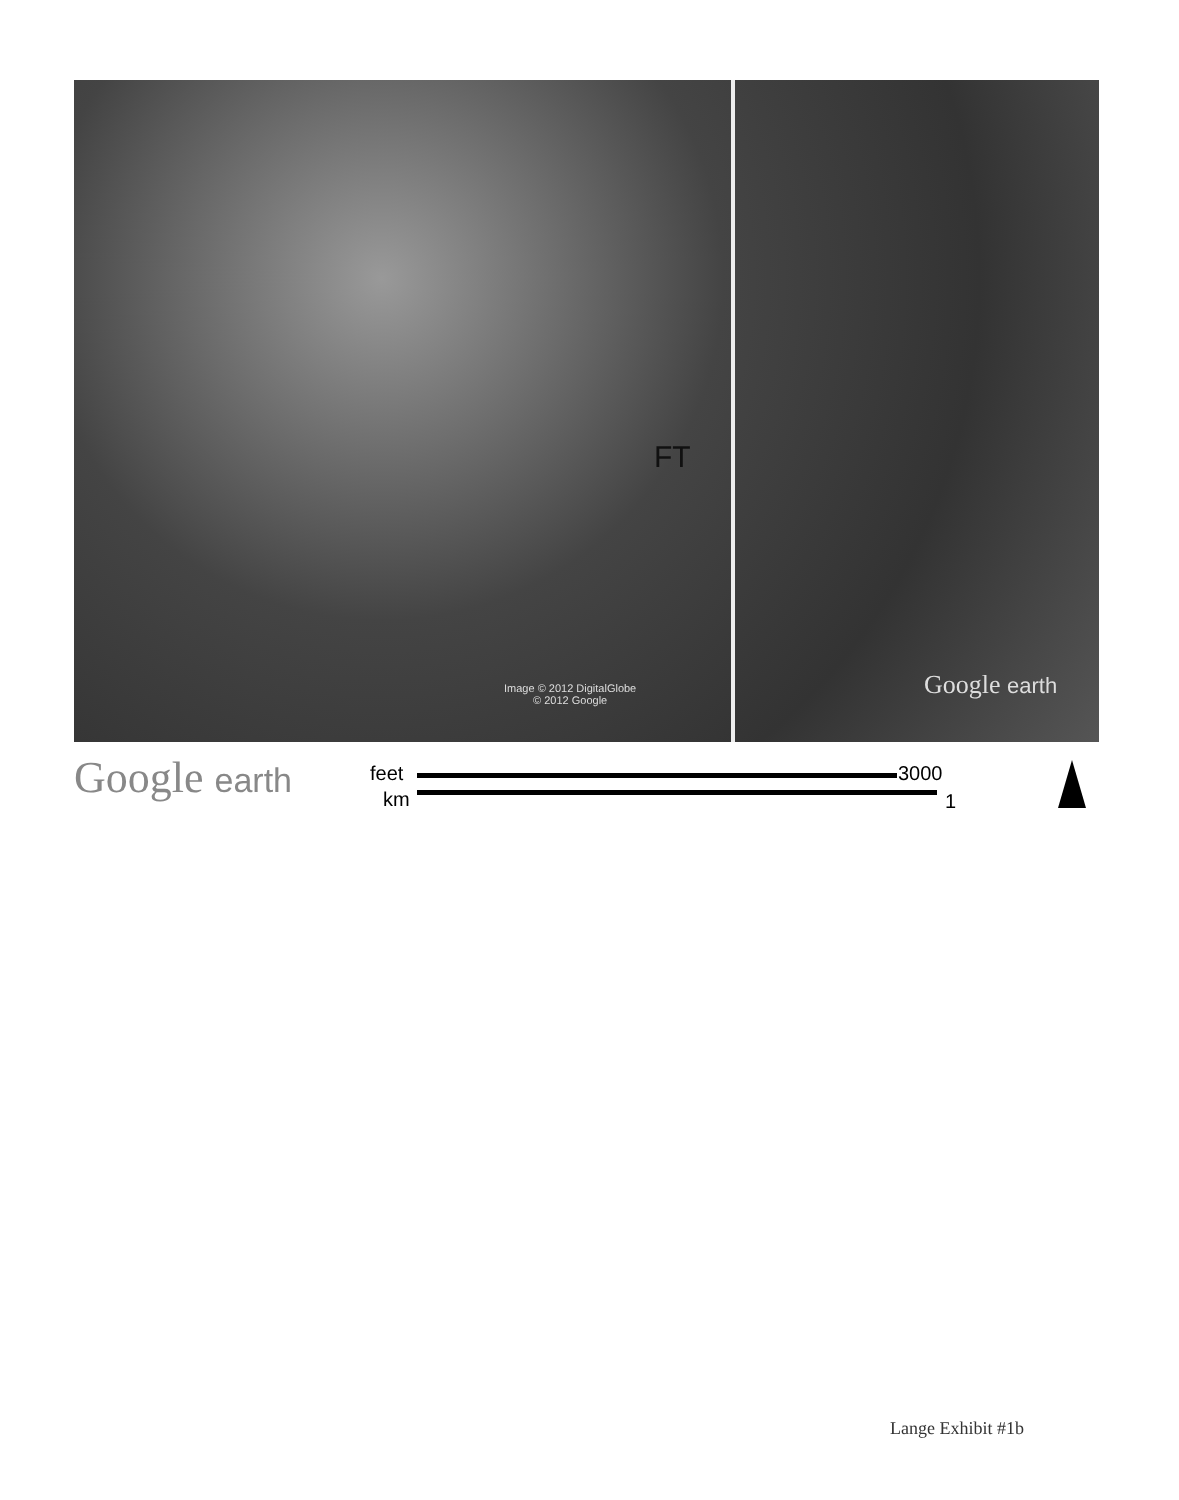FT
Image © 2012 DigitalGlobe
© 2012 Google
Google earth
Google earth feet 3000
km 1
Lange Exhibit #1b